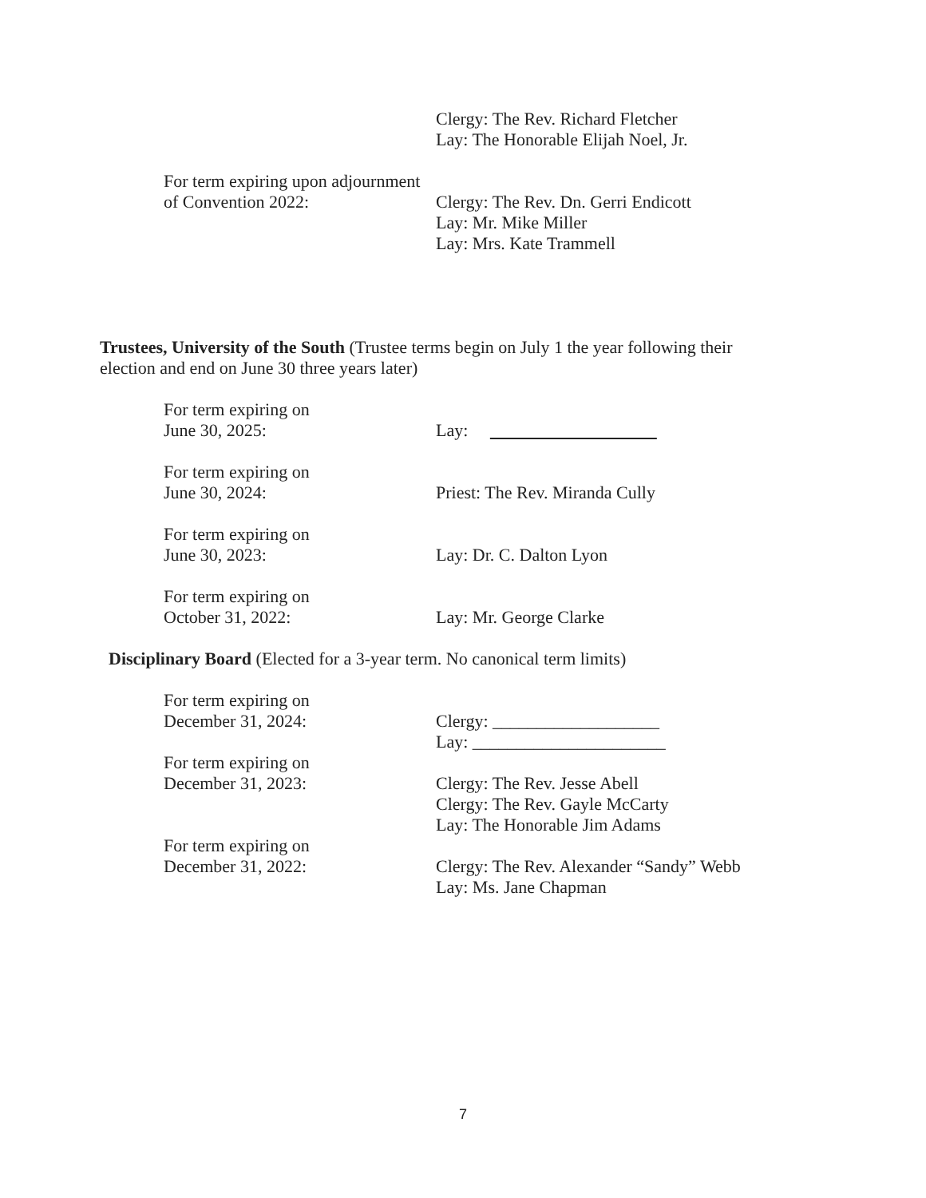Clergy: The Rev. Richard Fletcher
Lay: The Honorable Elijah Noel, Jr.
For term expiring upon adjournment
of Convention 2022: Clergy: The Rev. Dn. Gerri Endicott
Lay: Mr. Mike Miller
Lay: Mrs. Kate Trammell
Trustees, University of the South (Trustee terms begin on July 1 the year following their election and end on June 30 three years later)
For term expiring on
June 30, 2025:
Lay:
For term expiring on
June 30, 2024:
Priest: The Rev. Miranda Cully
For term expiring on
June 30, 2023:
Lay: Dr. C. Dalton Lyon
For term expiring on
October 31, 2022:
Lay: Mr. George Clarke
Disciplinary Board (Elected for a 3-year term. No canonical term limits)
For term expiring on
December 31, 2024:
Clergy: ___________________
Lay: ______________________
For term expiring on
December 31, 2023:
Clergy: The Rev. Jesse Abell
Clergy: The Rev. Gayle McCarty
Lay: The Honorable Jim Adams
For term expiring on
December 31, 2022:
Clergy: The Rev. Alexander “Sandy” Webb
Lay: Ms. Jane Chapman
7